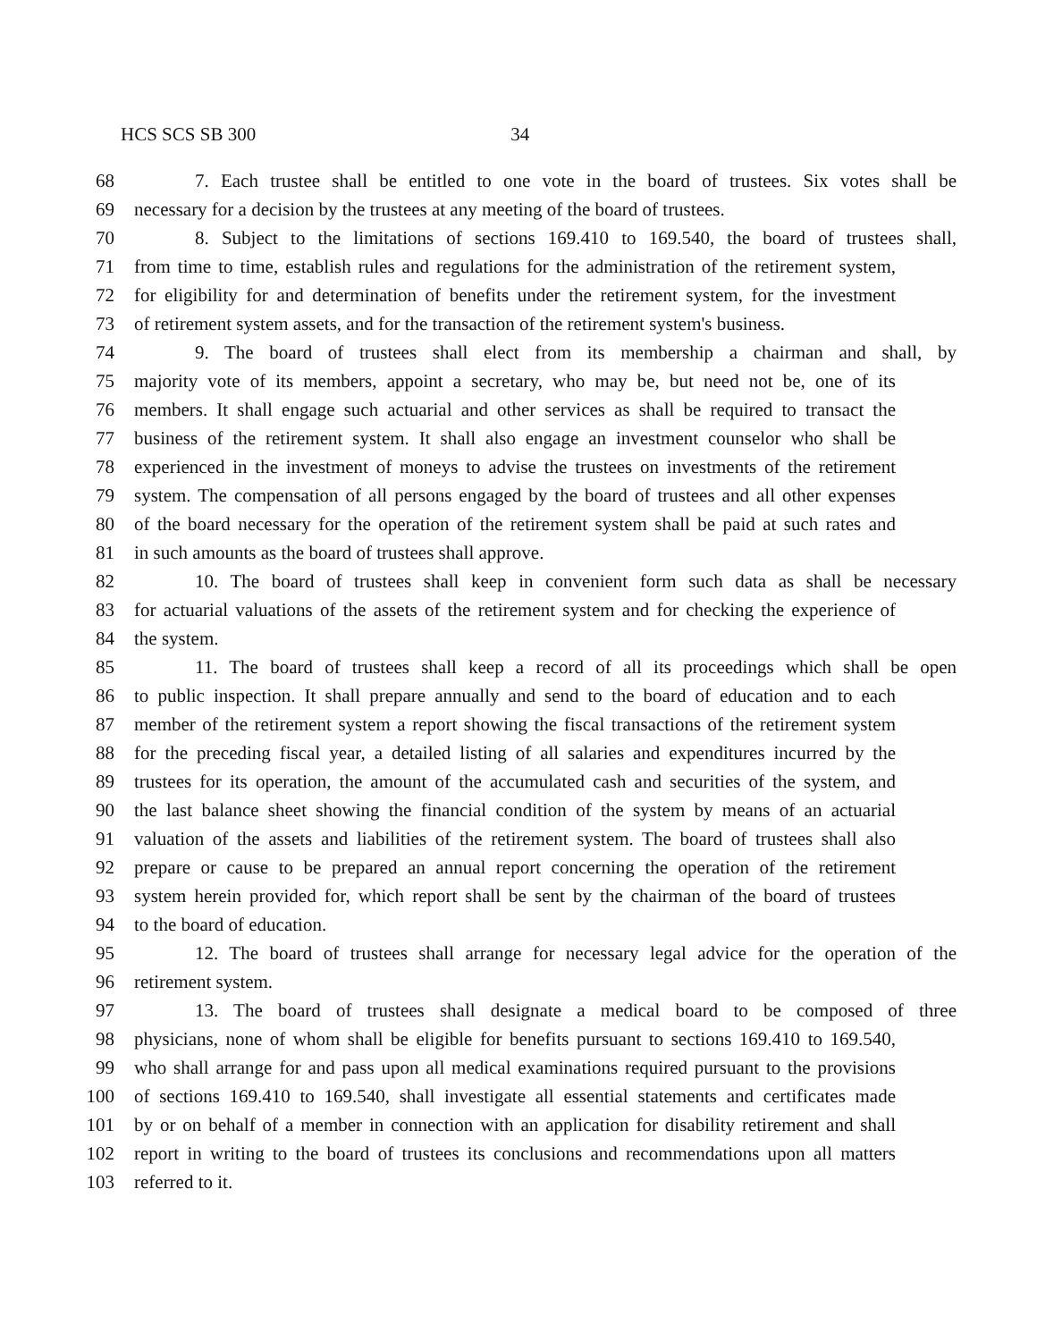HCS SCS SB 300 34
68 7. Each trustee shall be entitled to one vote in the board of trustees. Six votes shall be
69 necessary for a decision by the trustees at any meeting of the board of trustees.
70 8. Subject to the limitations of sections 169.410 to 169.540, the board of trustees shall,
71 from time to time, establish rules and regulations for the administration of the retirement system,
72 for eligibility for and determination of benefits under the retirement system, for the investment
73 of retirement system assets, and for the transaction of the retirement system's business.
74 9. The board of trustees shall elect from its membership a chairman and shall, by
75 majority vote of its members, appoint a secretary, who may be, but need not be, one of its
76 members. It shall engage such actuarial and other services as shall be required to transact the
77 business of the retirement system. It shall also engage an investment counselor who shall be
78 experienced in the investment of moneys to advise the trustees on investments of the retirement
79 system. The compensation of all persons engaged by the board of trustees and all other expenses
80 of the board necessary for the operation of the retirement system shall be paid at such rates and
81 in such amounts as the board of trustees shall approve.
82 10. The board of trustees shall keep in convenient form such data as shall be necessary
83 for actuarial valuations of the assets of the retirement system and for checking the experience of
84 the system.
85 11. The board of trustees shall keep a record of all its proceedings which shall be open
86 to public inspection. It shall prepare annually and send to the board of education and to each
87 member of the retirement system a report showing the fiscal transactions of the retirement system
88 for the preceding fiscal year, a detailed listing of all salaries and expenditures incurred by the
89 trustees for its operation, the amount of the accumulated cash and securities of the system, and
90 the last balance sheet showing the financial condition of the system by means of an actuarial
91 valuation of the assets and liabilities of the retirement system. The board of trustees shall also
92 prepare or cause to be prepared an annual report concerning the operation of the retirement
93 system herein provided for, which report shall be sent by the chairman of the board of trustees
94 to the board of education.
95 12. The board of trustees shall arrange for necessary legal advice for the operation of the
96 retirement system.
97 13. The board of trustees shall designate a medical board to be composed of three
98 physicians, none of whom shall be eligible for benefits pursuant to sections 169.410 to 169.540,
99 who shall arrange for and pass upon all medical examinations required pursuant to the provisions
100 of sections 169.410 to 169.540, shall investigate all essential statements and certificates made
101 by or on behalf of a member in connection with an application for disability retirement and shall
102 report in writing to the board of trustees its conclusions and recommendations upon all matters
103 referred to it.